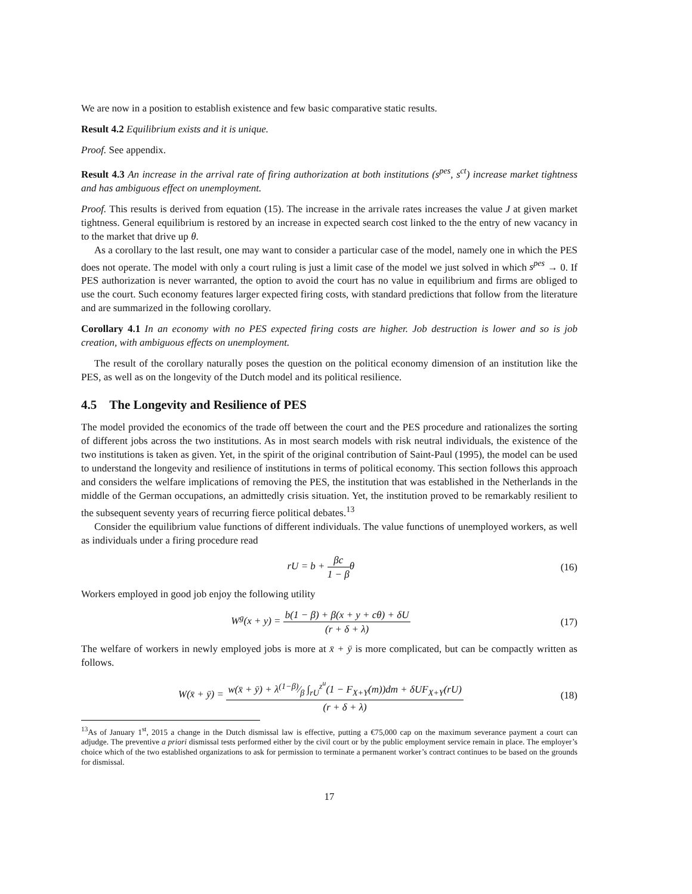We are now in a position to establish existence and few basic comparative static results.
Result 4.2 Equilibrium exists and it is unique.
Proof. See appendix.
Result 4.3 An increase in the arrival rate of firing authorization at both institutions (s<sup>pes</sup>, s<sup>ct</sup>) increase market tightness and has ambiguous effect on unemployment.
Proof. This results is derived from equation (15). The increase in the arrivale rates increases the value J at given market tightness. General equilibrium is restored by an increase in expected search cost linked to the the entry of new vacancy in to the market that drive up θ.
As a corollary to the last result, one may want to consider a particular case of the model, namely one in which the PES does not operate. The model with only a court ruling is just a limit case of the model we just solved in which s<sup>pes</sup> → 0. If PES authorization is never warranted, the option to avoid the court has no value in equilibrium and firms are obliged to use the court. Such economy features larger expected firing costs, with standard predictions that follow from the literature and are summarized in the following corollary.
Corollary 4.1 In an economy with no PES expected firing costs are higher. Job destruction is lower and so is job creation, with ambiguous effects on unemployment.
The result of the corollary naturally poses the question on the political economy dimension of an institution like the PES, as well as on the longevity of the Dutch model and its political resilience.
4.5 The Longevity and Resilience of PES
The model provided the economics of the trade off between the court and the PES procedure and rationalizes the sorting of different jobs across the two institutions. As in most search models with risk neutral individuals, the existence of the two institutions is taken as given. Yet, in the spirit of the original contribution of Saint-Paul (1995), the model can be used to understand the longevity and resilience of institutions in terms of political economy. This section follows this approach and considers the welfare implications of removing the PES, the institution that was established in the Netherlands in the middle of the German occupations, an admittedly crisis situation. Yet, the institution proved to be remarkably resilient to the subsequent seventy years of recurring fierce political debates.<sup>13</sup>
Consider the equilibrium value functions of different individuals. The value functions of unemployed workers, as well as individuals under a firing procedure read
rU = b + βc 1 − βθ (16)
Workers employed in good job enjoy the following utility
W<sup>g</sup>(x + y) = b(1 − β) + β(x + y + cθ) + δU (r + δ + λ)
(17)
The welfare of workers in newly employed jobs is more at x̄ + ȳ is more complicated, but can be compactly written as follows.
W(x̄ + ȳ) = w(x̄ + ȳ) + λ(1−β)⁄β ∫<sub>rU</sub><sup>z<sup>u</sup></sup>(1 − F<sub>X+Y</sub>(m))dm + δUF<sub>X+Y</sub>(rU) (r + δ + λ)
(18)
<sup>13</sup> As of January 1<sup>st</sup>, 2015 a change in the Dutch dismissal law is effective, putting a €75,000 cap on the maximum severance payment a court can adjudge. The preventive a priori dismissal tests performed either by the civil court or by the public employment service remain in place. The employer’s choice which of the two established organizations to ask for permission to terminate a permanent worker’s contract continues to be based on the grounds for dismissal.
17